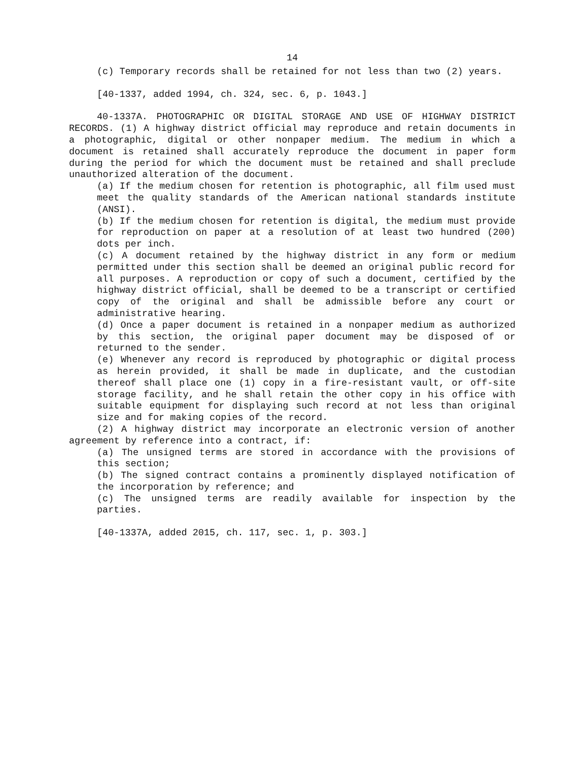14
(c) Temporary records shall be retained for not less than two (2) years.
[40-1337, added 1994, ch. 324, sec. 6, p. 1043.]
40-1337A. PHOTOGRAPHIC OR DIGITAL STORAGE AND USE OF HIGHWAY DISTRICT RECORDS. (1) A highway district official may reproduce and retain documents in a photographic, digital or other nonpaper medium. The medium in which a document is retained shall accurately reproduce the document in paper form during the period for which the document must be retained and shall preclude unauthorized alteration of the document.
(a) If the medium chosen for retention is photographic, all film used must meet the quality standards of the American national standards institute (ANSI).
(b) If the medium chosen for retention is digital, the medium must provide for reproduction on paper at a resolution of at least two hundred (200) dots per inch.
(c) A document retained by the highway district in any form or medium permitted under this section shall be deemed an original public record for all purposes. A reproduction or copy of such a document, certified by the highway district official, shall be deemed to be a transcript or certified copy of the original and shall be admissible before any court or administrative hearing.
(d) Once a paper document is retained in a nonpaper medium as authorized by this section, the original paper document may be disposed of or returned to the sender.
(e) Whenever any record is reproduced by photographic or digital process as herein provided, it shall be made in duplicate, and the custodian thereof shall place one (1) copy in a fire-resistant vault, or off-site storage facility, and he shall retain the other copy in his office with suitable equipment for displaying such record at not less than original size and for making copies of the record.
(2) A highway district may incorporate an electronic version of another agreement by reference into a contract, if:
(a) The unsigned terms are stored in accordance with the provisions of this section;
(b) The signed contract contains a prominently displayed notification of the incorporation by reference; and
(c) The unsigned terms are readily available for inspection by the parties.
[40-1337A, added 2015, ch. 117, sec. 1, p. 303.]